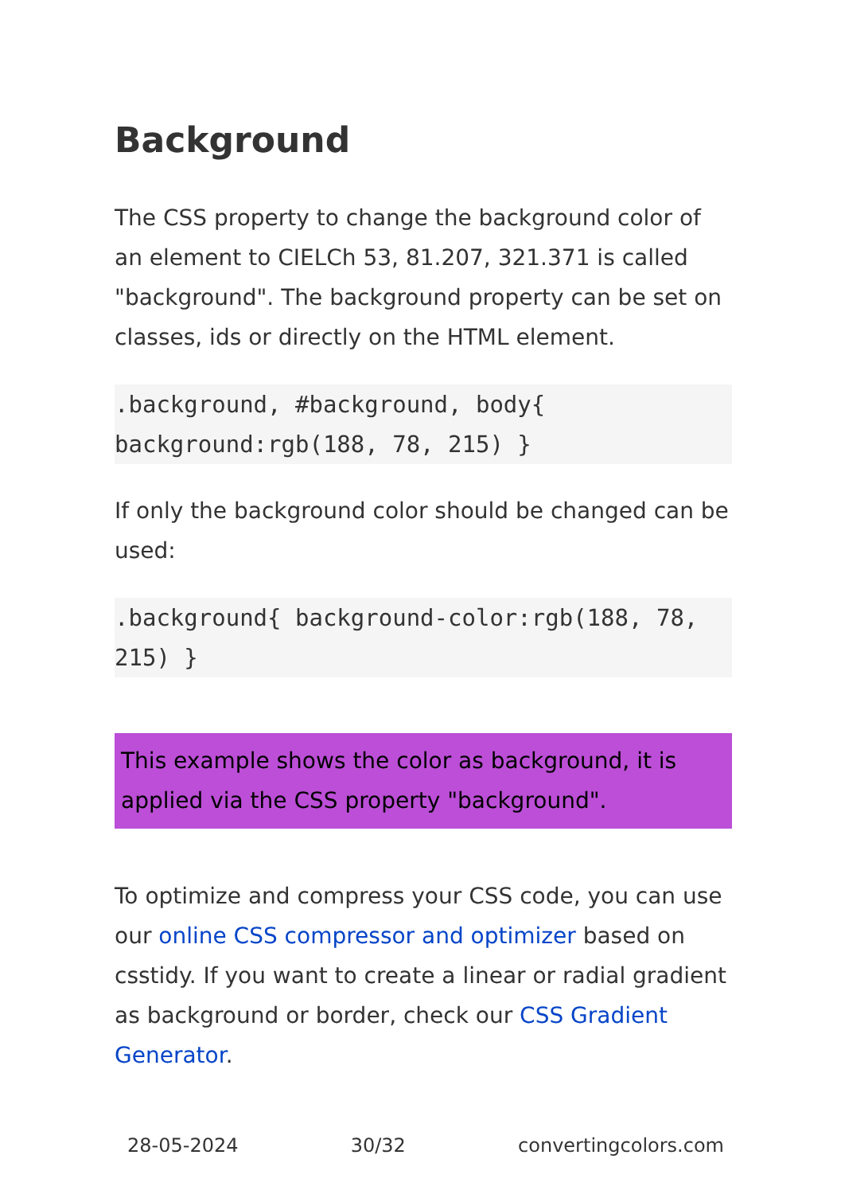Background
The CSS property to change the background color of an element to CIELCh 53, 81.207, 321.371 is called "background". The background property can be set on classes, ids or directly on the HTML element.
.background, #background, body{ background:rgb(188, 78, 215) }
If only the background color should be changed can be used:
.background{ background-color:rgb(188, 78, 215) }
This example shows the color as background, it is applied via the CSS property "background".
To optimize and compress your CSS code, you can use our online CSS compressor and optimizer based on csstidy. If you want to create a linear or radial gradient as background or border, check our CSS Gradient Generator.
28-05-2024 30/32 convertingcolors.com